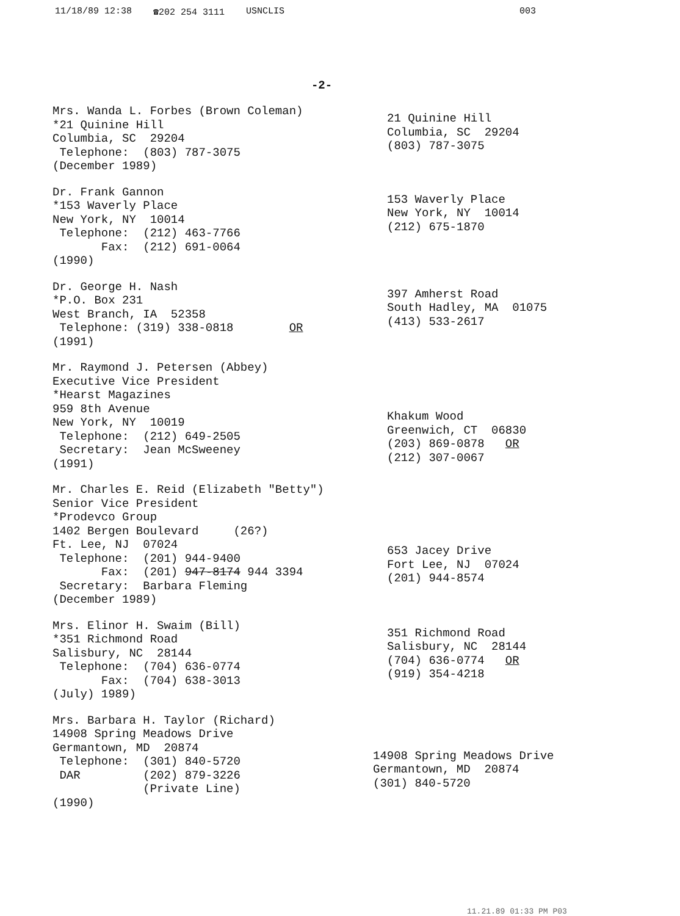11/18/89 12:38 ☎202 254 3111 USNCLIS 003
-2-
Mrs. Wanda L. Forbes (Brown Coleman)
*21 Quinine Hill
Columbia, SC  29204
 Telephone:  (803) 787-3075
(December 1989)
21 Quinine Hill
Columbia, SC  29204
(803) 787-3075
Dr. Frank Gannon
*153 Waverly Place
New York, NY  10014
 Telephone:  (212) 463-7766
       Fax:  (212) 691-0064
(1990)
153 Waverly Place
New York, NY  10014
(212) 675-1870
Dr. George H. Nash
*P.O. Box 231
West Branch, IA  52358
 Telephone: (319) 338-0818        OR
(1991)
397 Amherst Road
South Hadley, MA  01075
(413) 533-2617
Mr. Raymond J. Petersen (Abbey)
Executive Vice President
*Hearst Magazines
959 8th Avenue
New York, NY  10019
 Telephone:  (212) 649-2505
 Secretary:  Jean McSweeney
(1991)
Khakum Wood
Greenwich, CT  06830
(203) 869-0878   OR
(212) 307-0067
Mr. Charles E. Reid (Elizabeth "Betty")
Senior Vice President
*Prodevco Group
1402 Bergen Boulevard     (26?)
Ft. Lee, NJ  07024
 Telephone:  (201) 944-9400
       Fax:  (201) 947-8174 944 3394
 Secretary:  Barbara Fleming
(December 1989)
653 Jacey Drive
Fort Lee, NJ  07024
(201) 944-8574
Mrs. Elinor H. Swaim (Bill)
*351 Richmond Road
Salisbury, NC  28144
 Telephone:  (704) 636-0774
       Fax:  (704) 638-3013
(July) 1989)
351 Richmond Road
Salisbury, NC  28144
(704) 636-0774   OR
(919) 354-4218
Mrs. Barbara H. Taylor (Richard)
14908 Spring Meadows Drive
Germantown, MD  20874
 Telephone:  (301) 840-5720
 DAR         (202) 879-3226
             (Private Line)
(1990)
14908 Spring Meadows Drive
Germantown, MD  20874
(301) 840-5720
11.21.89 01:33 PM P03